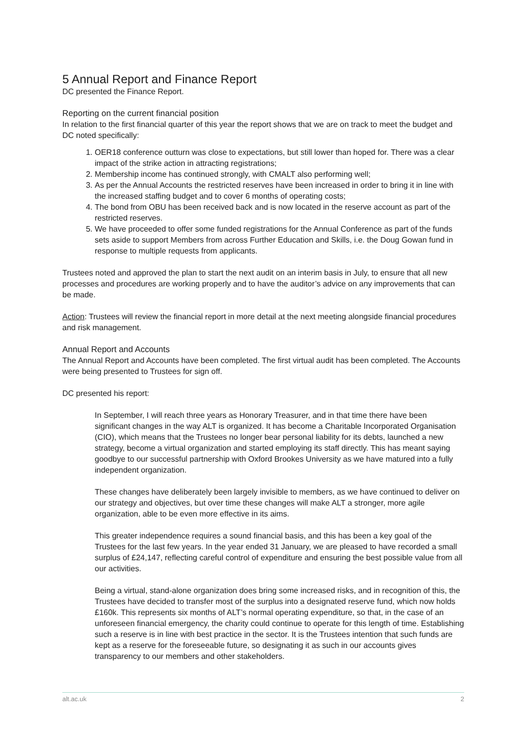5 Annual Report and Finance Report
DC presented the Finance Report.
Reporting on the current financial position
In relation to the first financial quarter of this year the report shows that we are on track to meet the budget and DC noted specifically:
1. OER18 conference outturn was close to expectations, but still lower than hoped for. There was a clear impact of the strike action in attracting registrations;
2. Membership income has continued strongly, with CMALT also performing well;
3. As per the Annual Accounts the restricted reserves have been increased in order to bring it in line with the increased staffing budget and to cover 6 months of operating costs;
4. The bond from OBU has been received back and is now located in the reserve account as part of the restricted reserves.
5. We have proceeded to offer some funded registrations for the Annual Conference as part of the funds sets aside to support Members from across Further Education and Skills, i.e. the Doug Gowan fund in response to multiple requests from applicants.
Trustees noted and approved the plan to start the next audit on an interim basis in July, to ensure that all new processes and procedures are working properly and to have the auditor’s advice on any improvements that can be made.
Action: Trustees will review the financial report in more detail at the next meeting alongside financial procedures and risk management.
Annual Report and Accounts
The Annual Report and Accounts have been completed. The first virtual audit has been completed. The Accounts were being presented to Trustees for sign off.
DC presented his report:
In September, I will reach three years as Honorary Treasurer, and in that time there have been significant changes in the way ALT is organized. It has become a Charitable Incorporated Organisation (CIO), which means that the Trustees no longer bear personal liability for its debts, launched a new strategy, become a virtual organization and started employing its staff directly. This has meant saying goodbye to our successful partnership with Oxford Brookes University as we have matured into a fully independent organization.
These changes have deliberately been largely invisible to members, as we have continued to deliver on our strategy and objectives, but over time these changes will make ALT a stronger, more agile organization, able to be even more effective in its aims.
This greater independence requires a sound financial basis, and this has been a key goal of the Trustees for the last few years. In the year ended 31 January, we are pleased to have recorded a small surplus of £24,147, reflecting careful control of expenditure and ensuring the best possible value from all our activities.
Being a virtual, stand-alone organization does bring some increased risks, and in recognition of this, the Trustees have decided to transfer most of the surplus into a designated reserve fund, which now holds £160k. This represents six months of ALT’s normal operating expenditure, so that, in the case of an unforeseen financial emergency, the charity could continue to operate for this length of time. Establishing such a reserve is in line with best practice in the sector. It is the Trustees intention that such funds are kept as a reserve for the foreseeable future, so designating it as such in our accounts gives transparency to our members and other stakeholders.
alt.ac.uk 2